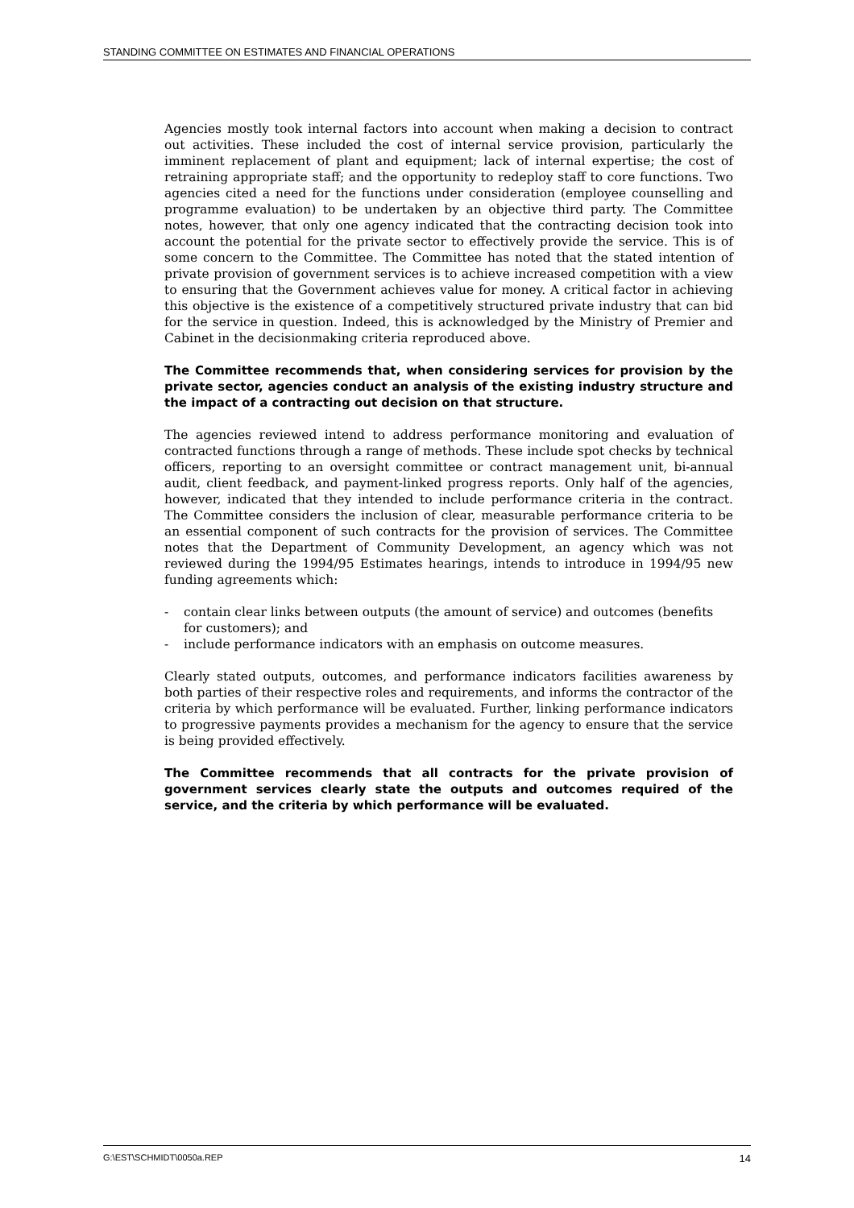STANDING COMMITTEE ON ESTIMATES AND FINANCIAL OPERATIONS
Agencies mostly took internal factors into account when making a decision to contract out activities. These included the cost of internal service provision, particularly the imminent replacement of plant and equipment; lack of internal expertise; the cost of retraining appropriate staff; and the opportunity to redeploy staff to core functions. Two agencies cited a need for the functions under consideration (employee counselling and programme evaluation) to be undertaken by an objective third party. The Committee notes, however, that only one agency indicated that the contracting decision took into account the potential for the private sector to effectively provide the service. This is of some concern to the Committee. The Committee has noted that the stated intention of private provision of government services is to achieve increased competition with a view to ensuring that the Government achieves value for money. A critical factor in achieving this objective is the existence of a competitively structured private industry that can bid for the service in question. Indeed, this is acknowledged by the Ministry of Premier and Cabinet in the decisionmaking criteria reproduced above.
The Committee recommends that, when considering services for provision by the private sector, agencies conduct an analysis of the existing industry structure and the impact of a contracting out decision on that structure.
The agencies reviewed intend to address performance monitoring and evaluation of contracted functions through a range of methods. These include spot checks by technical officers, reporting to an oversight committee or contract management unit, bi-annual audit, client feedback, and payment-linked progress reports. Only half of the agencies, however, indicated that they intended to include performance criteria in the contract. The Committee considers the inclusion of clear, measurable performance criteria to be an essential component of such contracts for the provision of services. The Committee notes that the Department of Community Development, an agency which was not reviewed during the 1994/95 Estimates hearings, intends to introduce in 1994/95 new funding agreements which:
- contain clear links between outputs (the amount of service) and outcomes (benefits for customers); and
- include performance indicators with an emphasis on outcome measures.
Clearly stated outputs, outcomes, and performance indicators facilities awareness by both parties of their respective roles and requirements, and informs the contractor of the criteria by which performance will be evaluated. Further, linking performance indicators to progressive payments provides a mechanism for the agency to ensure that the service is being provided effectively.
The Committee recommends that all contracts for the private provision of government services clearly state the outputs and outcomes required of the service, and the criteria by which performance will be evaluated.
G:\EST\SCHMIDT\0050a.REP 14